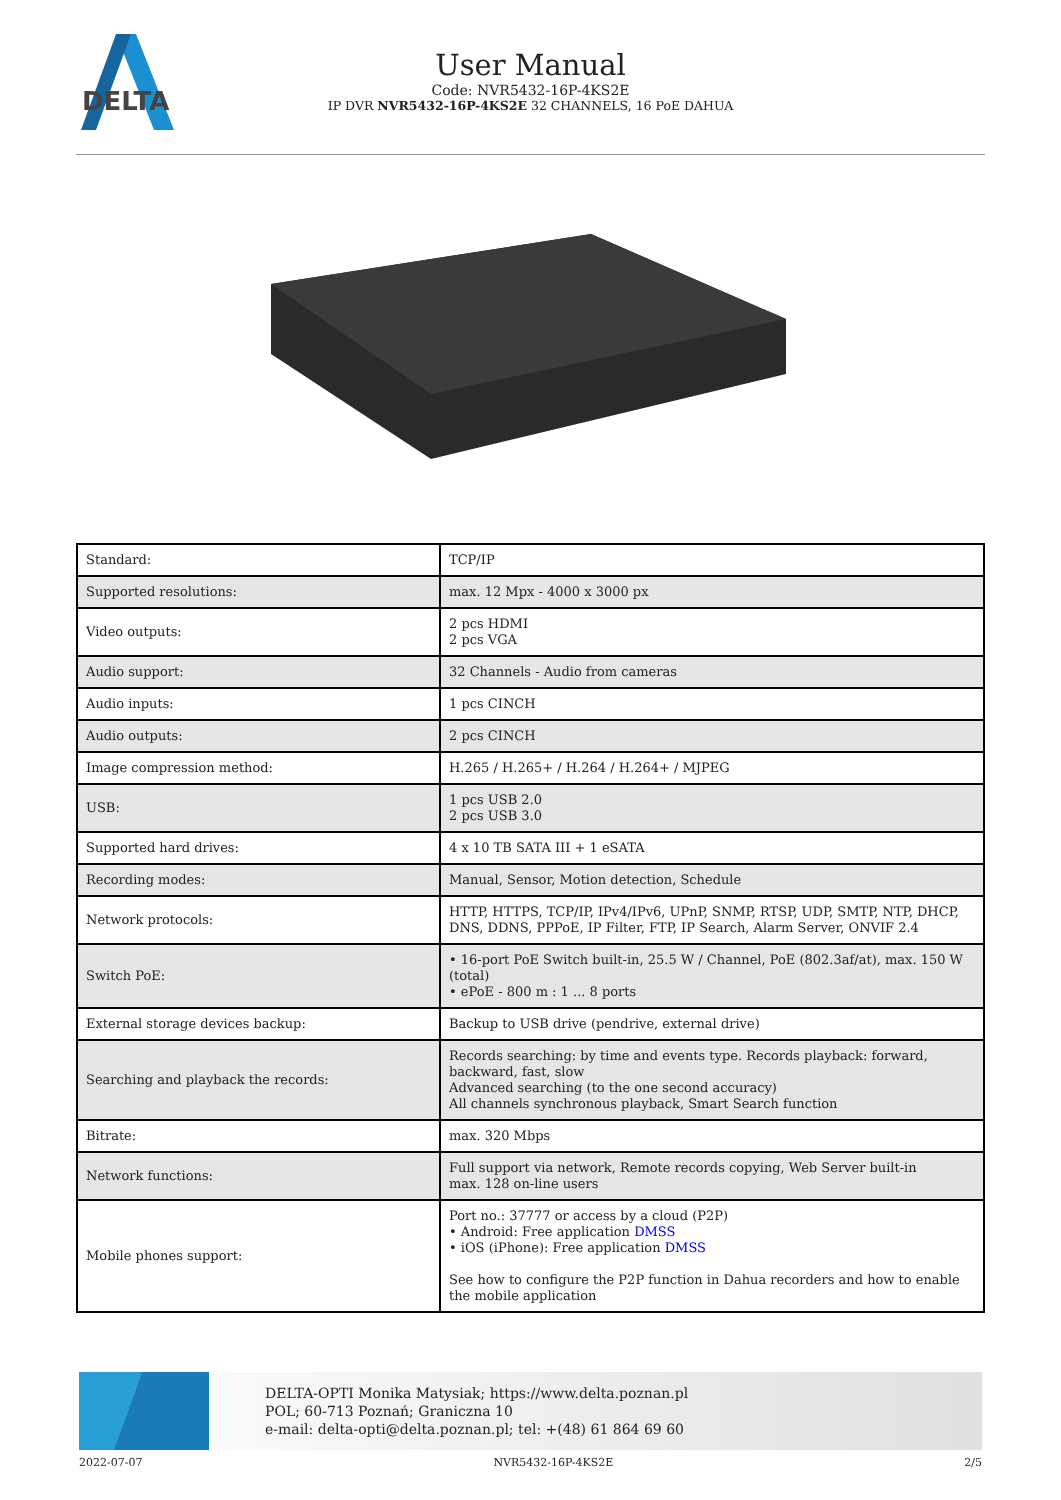DELTA
User Manual
Code: NVR5432-16P-4KS2E
IP DVR NVR5432-16P-4KS2E 32 CHANNELS, 16 PoE DAHUA
| Standard: | TCP/IP |
| Supported resolutions: | max. 12 Mpx - 4000 x 3000 px |
| Video outputs: | 2 pcs HDMI 2 pcs VGA |
| Audio support: | 32 Channels - Audio from cameras |
| Audio inputs: | 1 pcs CINCH |
| Audio outputs: | 2 pcs CINCH |
| Image compression method: | H.265 / H.265+ / H.264 / H.264+ / MJPEG |
| USB: | 1 pcs USB 2.0 2 pcs USB 3.0 |
| Supported hard drives: | 4 x 10 TB SATA III + 1 eSATA |
| Recording modes: | Manual, Sensor, Motion detection, Schedule |
| Network protocols: | HTTP, HTTPS, TCP/IP, IPv4/IPv6, UPnP, SNMP, RTSP, UDP, SMTP, NTP, DHCP, DNS, DDNS, PPPoE, IP Filter, FTP, IP Search, Alarm Server, ONVIF 2.4 |
| Switch PoE: | • 16-port PoE Switch built-in, 25.5 W / Channel, PoE (802.3af/at), max. 150 W (total) • ePoE - 800 m : 1 ... 8 ports |
| External storage devices backup: | Backup to USB drive (pendrive, external drive) |
| Searching and playback the records: | Records searching: by time and events type. Records playback: forward, backward, fast, slow Advanced searching (to the one second accuracy) All channels synchronous playback, Smart Search function |
| Bitrate: | max. 320 Mbps |
| Network functions: | Full support via network, Remote records copying, Web Server built-in max. 128 on-line users |
| Mobile phones support: | Port no.: 37777 or access by a cloud (P2P) • Android: Free application DMSS • iOS (iPhone): Free application DMSS See how to configure the P2P function in Dahua recorders and how to enable the mobile application |
DELTA-OPTI Monika Matysiak; https://www.delta.poznan.pl
POL; 60-713 Poznań; Graniczna 10
e-mail: delta-opti@delta.poznan.pl; tel: +(48) 61 864 69 60
2022-07-07 NVR5432-16P-4KS2E 2/5